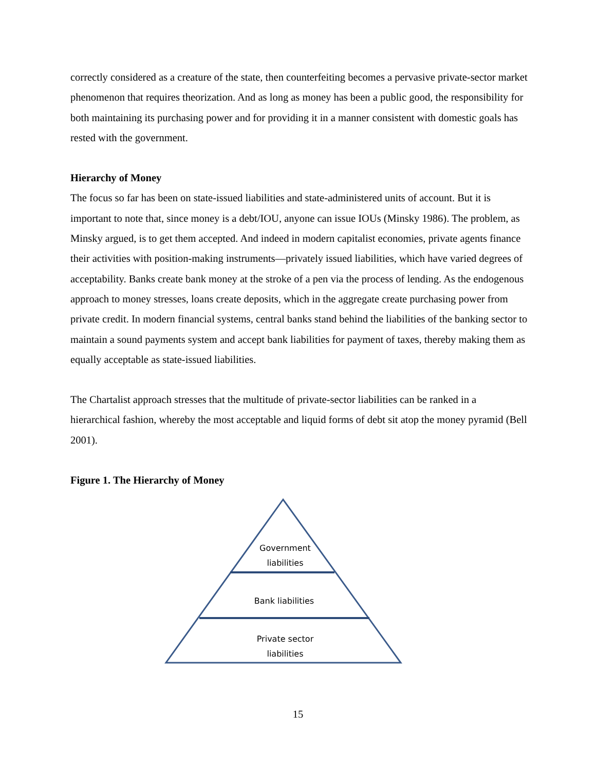correctly considered as a creature of the state, then counterfeiting becomes a pervasive private-sector market phenomenon that requires theorization. And as long as money has been a public good, the responsibility for both maintaining its purchasing power and for providing it in a manner consistent with domestic goals has rested with the government.
Hierarchy of Money
The focus so far has been on state-issued liabilities and state-administered units of account. But it is important to note that, since money is a debt/IOU, anyone can issue IOUs (Minsky 1986). The problem, as Minsky argued, is to get them accepted. And indeed in modern capitalist economies, private agents finance their activities with position-making instruments—privately issued liabilities, which have varied degrees of acceptability. Banks create bank money at the stroke of a pen via the process of lending. As the endogenous approach to money stresses, loans create deposits, which in the aggregate create purchasing power from private credit. In modern financial systems, central banks stand behind the liabilities of the banking sector to maintain a sound payments system and accept bank liabilities for payment of taxes, thereby making them as equally acceptable as state-issued liabilities.
The Chartalist approach stresses that the multitude of private-sector liabilities can be ranked in a hierarchical fashion, whereby the most acceptable and liquid forms of debt sit atop the money pyramid (Bell 2001).
Figure 1. The Hierarchy of Money
Government
liabilities
Bank liabilities
Private sector
liabilities
15